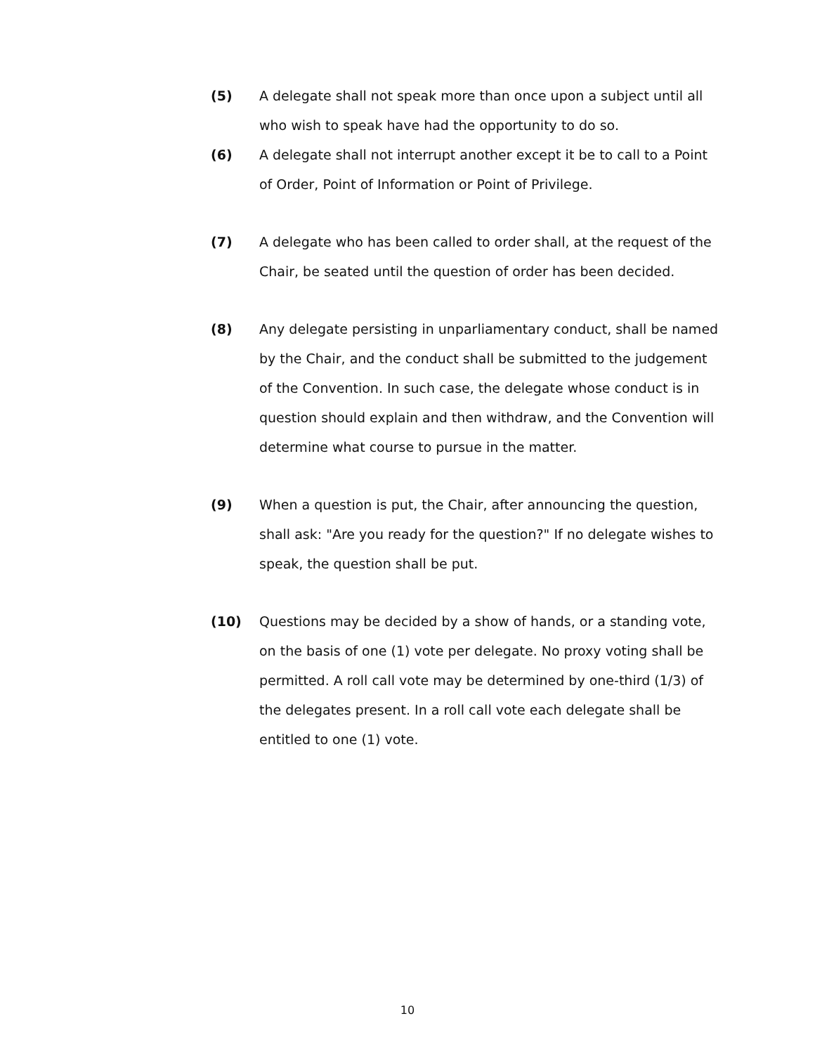(5) A delegate shall not speak more than once upon a subject until all who wish to speak have had the opportunity to do so.
(6) A delegate shall not interrupt another except it be to call to a Point of Order, Point of Information or Point of Privilege.
(7) A delegate who has been called to order shall, at the request of the Chair, be seated until the question of order has been decided.
(8) Any delegate persisting in unparliamentary conduct, shall be named by the Chair, and the conduct shall be submitted to the judgement of the Convention. In such case, the delegate whose conduct is in question should explain and then withdraw, and the Convention will determine what course to pursue in the matter.
(9) When a question is put, the Chair, after announcing the question, shall ask: "Are you ready for the question?" If no delegate wishes to speak, the question shall be put.
(10) Questions may be decided by a show of hands, or a standing vote, on the basis of one (1) vote per delegate. No proxy voting shall be permitted. A roll call vote may be determined by one-third (1/3) of the delegates present. In a roll call vote each delegate shall be entitled to one (1) vote.
10